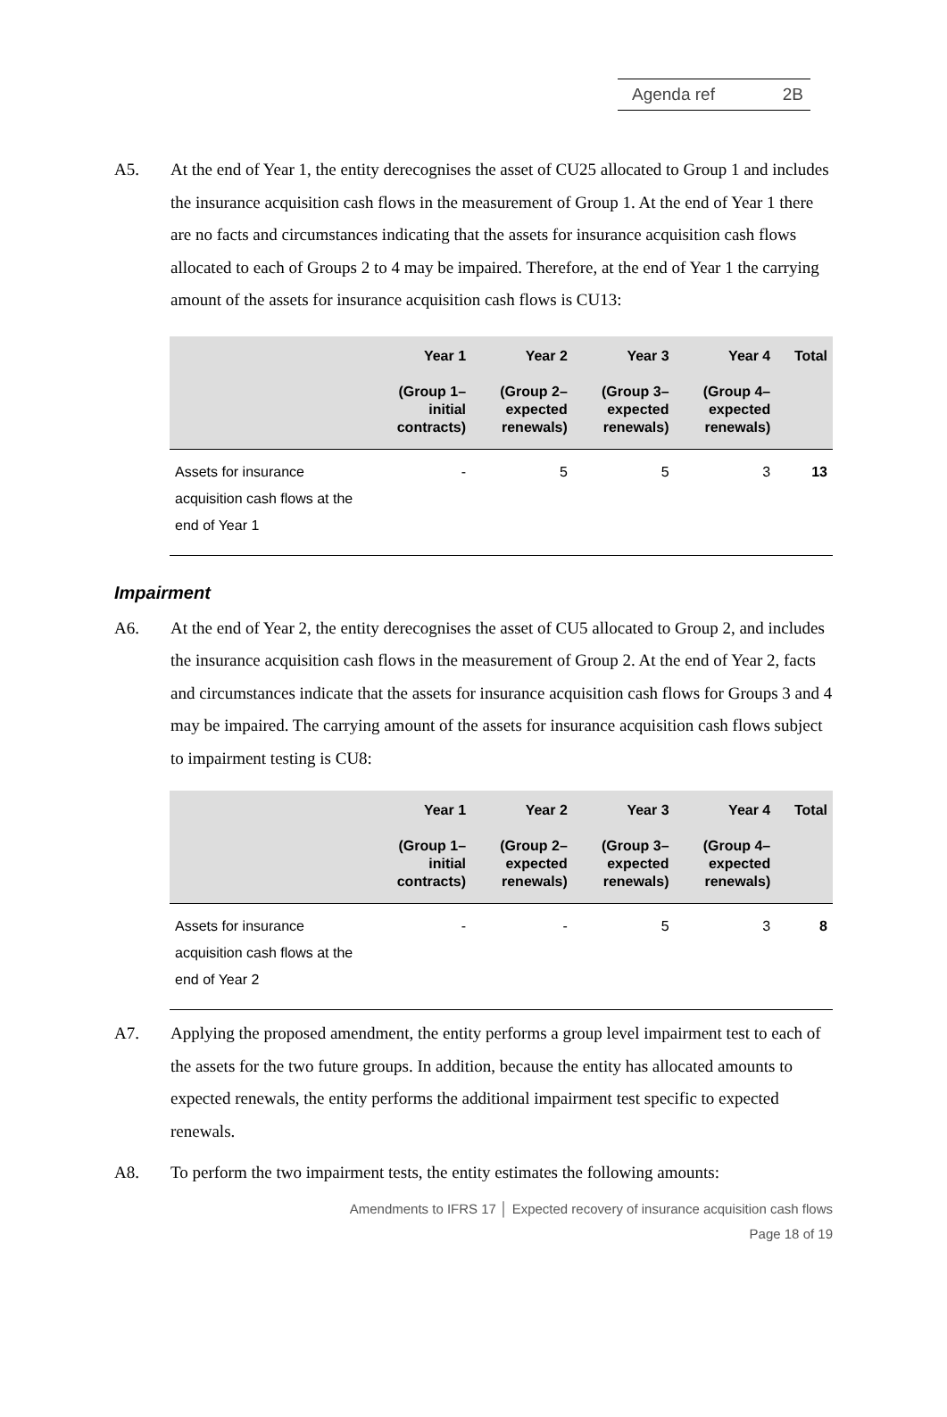Agenda ref 2B
A5. At the end of Year 1, the entity derecognises the asset of CU25 allocated to Group 1 and includes the insurance acquisition cash flows in the measurement of Group 1. At the end of Year 1 there are no facts and circumstances indicating that the assets for insurance acquisition cash flows allocated to each of Groups 2 to 4 may be impaired. Therefore, at the end of Year 1 the carrying amount of the assets for insurance acquisition cash flows is CU13:
| | Year 1 (Group 1– initial contracts) | Year 2 (Group 2– expected renewals) | Year 3 (Group 3– expected renewals) | Year 4 (Group 4– expected renewals) | Total |
| --- | --- | --- | --- | --- | --- |
| Assets for insurance acquisition cash flows at the end of Year 1 | - | 5 | 5 | 3 | 13 |
Impairment
A6. At the end of Year 2, the entity derecognises the asset of CU5 allocated to Group 2, and includes the insurance acquisition cash flows in the measurement of Group 2. At the end of Year 2, facts and circumstances indicate that the assets for insurance acquisition cash flows for Groups 3 and 4 may be impaired. The carrying amount of the assets for insurance acquisition cash flows subject to impairment testing is CU8:
| | Year 1 (Group 1– initial contracts) | Year 2 (Group 2– expected renewals) | Year 3 (Group 3– expected renewals) | Year 4 (Group 4– expected renewals) | Total |
| --- | --- | --- | --- | --- | --- |
| Assets for insurance acquisition cash flows at the end of Year 2 | - | - | 5 | 3 | 8 |
A7. Applying the proposed amendment, the entity performs a group level impairment test to each of the assets for the two future groups. In addition, because the entity has allocated amounts to expected renewals, the entity performs the additional impairment test specific to expected renewals.
A8. To perform the two impairment tests, the entity estimates the following amounts:
Amendments to IFRS 17 │ Expected recovery of insurance acquisition cash flows
Page 18 of 19